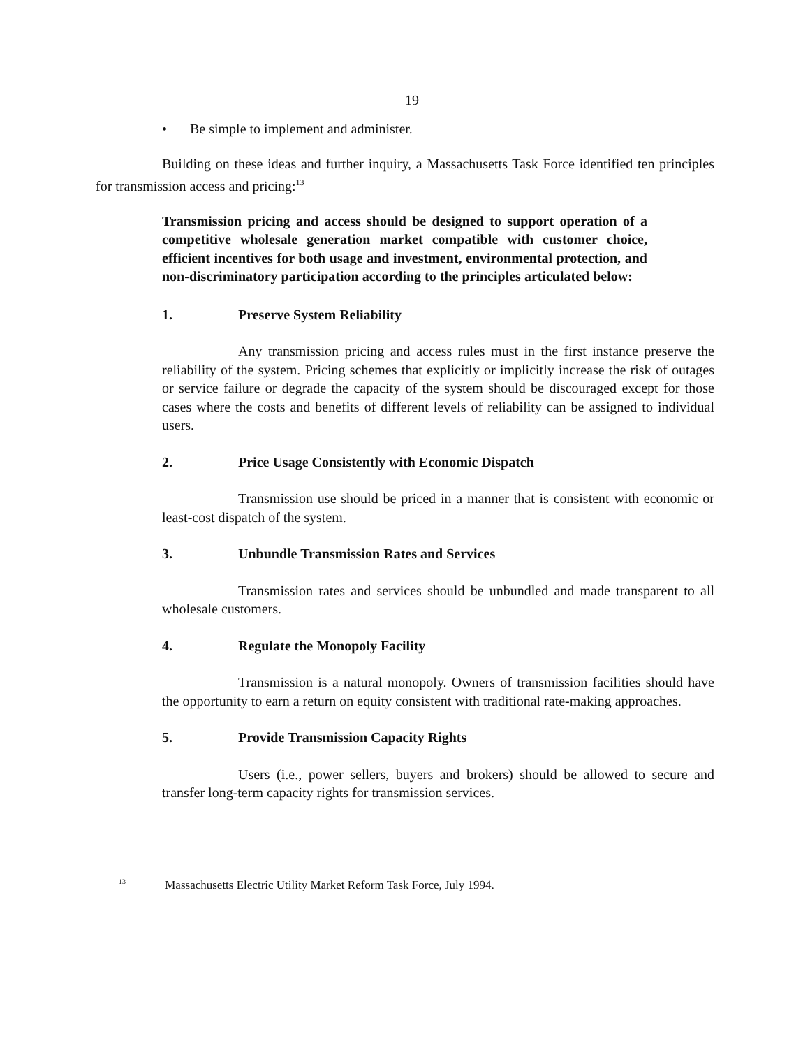19
• Be simple to implement and administer.
Building on these ideas and further inquiry, a Massachusetts Task Force identified ten principles for transmission access and pricing:<sup>13</sup>
Transmission pricing and access should be designed to support operation of a competitive wholesale generation market compatible with customer choice, efficient incentives for both usage and investment, environmental protection, and non-discriminatory participation according to the principles articulated below:
1. Preserve System Reliability
Any transmission pricing and access rules must in the first instance preserve the reliability of the system. Pricing schemes that explicitly or implicitly increase the risk of outages or service failure or degrade the capacity of the system should be discouraged except for those cases where the costs and benefits of different levels of reliability can be assigned to individual users.
2. Price Usage Consistently with Economic Dispatch
Transmission use should be priced in a manner that is consistent with economic or least-cost dispatch of the system.
3. Unbundle Transmission Rates and Services
Transmission rates and services should be unbundled and made transparent to all wholesale customers.
4. Regulate the Monopoly Facility
Transmission is a natural monopoly. Owners of transmission facilities should have the opportunity to earn a return on equity consistent with traditional rate-making approaches.
5. Provide Transmission Capacity Rights
Users (i.e., power sellers, buyers and brokers) should be allowed to secure and transfer long-term capacity rights for transmission services.
<sup>13</sup> Massachusetts Electric Utility Market Reform Task Force, July 1994.